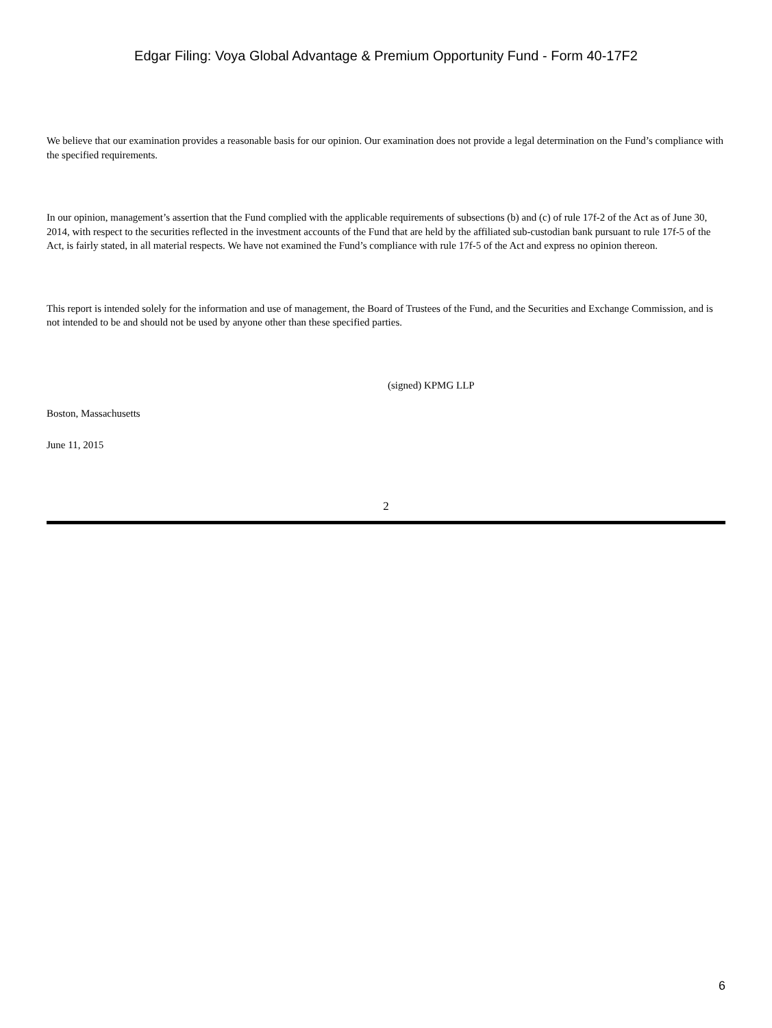Edgar Filing: Voya Global Advantage & Premium Opportunity Fund - Form 40-17F2
We believe that our examination provides a reasonable basis for our opinion. Our examination does not provide a legal determination on the Fund’s compliance with the specified requirements.
In our opinion, management’s assertion that the Fund complied with the applicable requirements of subsections (b) and (c) of rule 17f-2 of the Act as of June 30, 2014, with respect to the securities reflected in the investment accounts of the Fund that are held by the affiliated sub-custodian bank pursuant to rule 17f-5 of the Act, is fairly stated, in all material respects. We have not examined the Fund’s compliance with rule 17f-5 of the Act and express no opinion thereon.
This report is intended solely for the information and use of management, the Board of Trustees of the Fund, and the Securities and Exchange Commission, and is not intended to be and should not be used by anyone other than these specified parties.
(signed) KPMG LLP
Boston, Massachusetts
June 11, 2015
2
6